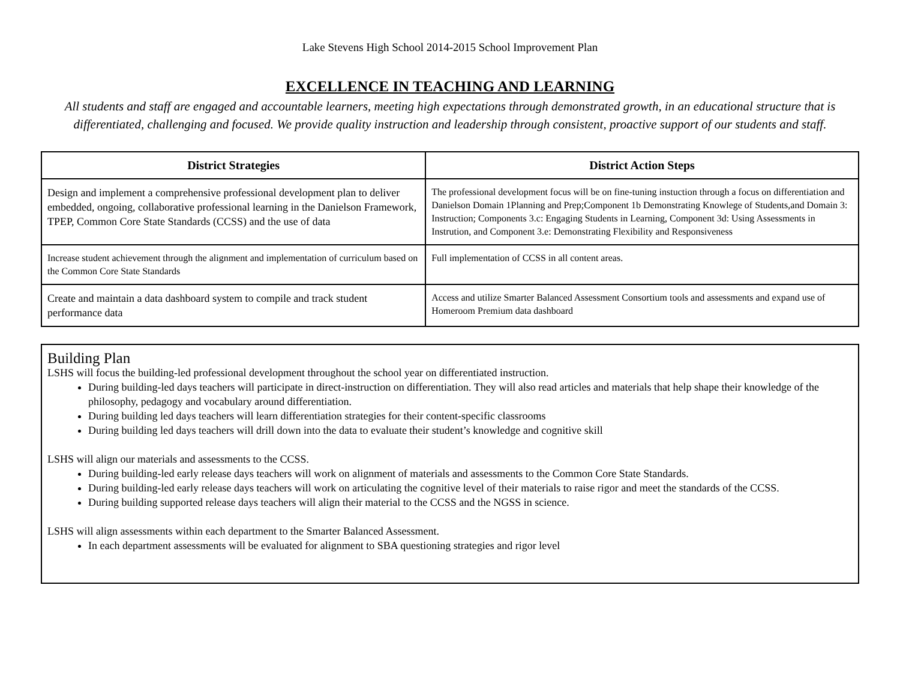Lake Stevens High School 2014-2015 School Improvement Plan
EXCELLENCE IN TEACHING AND LEARNING
All students and staff are engaged and accountable learners, meeting high expectations through demonstrated growth, in an educational structure that is differentiated, challenging and focused. We provide quality instruction and leadership through consistent, proactive support of our students and staff.
| District Strategies | District Action Steps |
| --- | --- |
| Design and implement a comprehensive professional development plan to deliver embedded, ongoing, collaborative professional learning in the Danielson Framework, TPEP, Common Core State Standards (CCSS) and the use of data | The professional development focus will be on fine-tuning instuction through a focus on differentiation and Danielson Domain 1Planning and Prep;Component 1b Demonstrating Knowlege of Students,and Domain 3: Instruction; Components 3.c: Engaging Students in Learning, Component 3d: Using Assessments in Instrution, and Component 3.e: Demonstrating Flexibility and Responsiveness |
| Increase student achievement through the alignment and implementation of curriculum based on the Common Core State Standards | Full implementation of CCSS in all content areas. |
| Create and maintain a data dashboard system to compile and track student performance data | Access and utilize Smarter Balanced Assessment Consortium tools and assessments and expand use of Homeroom Premium data dashboard |
Building Plan
LSHS will focus the building-led professional development throughout the school year on differentiated instruction.
During building-led days teachers will participate in direct-instruction on differentiation. They will also read articles and materials that help shape their knowledge of the philosophy, pedagogy and vocabulary around differentiation.
During building led days teachers will learn differentiation strategies for their content-specific classrooms
During building led days teachers will drill down into the data to evaluate their student’s knowledge and cognitive skill
LSHS will align our materials and assessments to the CCSS.
During building-led early release days teachers will work on alignment of materials and assessments to the Common Core State Standards.
During building-led early release days teachers will work on articulating the cognitive level of their materials to raise rigor and meet the standards of the CCSS.
During building supported release days teachers will align their material to the CCSS and the NGSS in science.
LSHS will align assessments within each department to the Smarter Balanced Assessment.
In each department assessments will be evaluated for alignment to SBA questioning strategies and rigor level